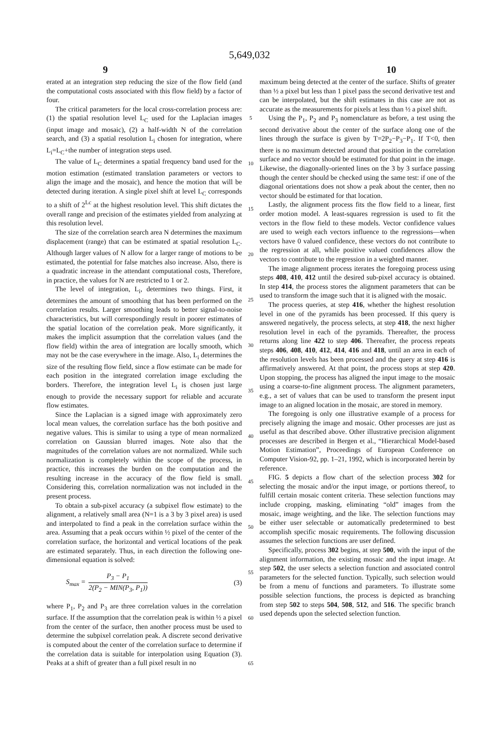5,649,032
9 10
erated at an integration step reducing the size of the flow field (and the computational costs associated with this flow field) by a factor of four.
The critical parameters for the local cross-correlation process are: (1) the spatial resolution level L<sub>C</sub> used for the Laplacian images (input image and mosaic), (2) a half-width N of the correlation search, and (3) a spatial resolution L<sub>i</sub> chosen for integration, where L<sub>i</sub>=L<sub>C</sub>+the number of integration steps used.
The value of L<sub>C</sub> determines a spatial frequency band used for the motion estimation (estimated translation parameters or vectors to align the image and the mosaic), and hence the motion that will be detected during iteration. A single pixel shift at level L<sub>C</sub> corresponds to a shift of 2<sup>Lc</sup> at the highest resolution level. This shift dictates the overall range and precision of the estimates yielded from analyzing at this resolution level.
The size of the correlation search area N determines the maximum displacement (range) that can be estimated at spatial resolution L<sub>C</sub>. Although larger values of N allow for a larger range of motions to be estimated, the potential for false matches also increase. Also, there is a quadratic increase in the attendant computational costs, Therefore, in practice, the values for N are restricted to 1 or 2.
The level of integration, L<sub>i</sub>, determines two things. First, it determines the amount of smoothing that has been performed on the correlation results. Larger smoothing leads to better signal-to-noise characteristics, but will correspondingly result in poorer estimates of the spatial location of the correlation peak. More significantly, it makes the implicit assumption that the correlation values (and the flow field) within the area of integration are locally smooth, which may not be the case everywhere in the image. Also, L<sub>i</sub> determines the size of the resulting flow field, since a flow estimate can be made for each position in the integrated correlation image excluding the borders. Therefore, the integration level L<sub>i</sub> is chosen just large enough to provide the necessary support for reliable and accurate flow estimates.
Since the Laplacian is a signed image with approximately zero local mean values, the correlation surface has the both positive and negative values. This is similar to using a type of mean normalized correlation on Gaussian blurred images. Note also that the magnitudes of the correlation values are not normalized. While such normalization is completely within the scope of the process, in practice, this increases the burden on the computation and the resulting increase in the accuracy of the flow field is small. Considering this, correlation normalization was not included in the present process.
To obtain a sub-pixel accuracy (a subpixel flow estimate) to the alignment, a relatively small area (N=1 is a 3 by 3 pixel area) is used and interpolated to find a peak in the correlation surface within the area. Assuming that a peak occurs within ½ pixel of the center of the correlation surface, the horizontal and vertical locations of the peak are estimated separately. Thus, in each direction the following one-dimensional equation is solved:
S<sub>max</sub> = P<sub>3</sub> − P<sub>1</sub> 2(P<sub>2</sub> − MIN(P<sub>3</sub>, P<sub>1</sub>)) (3)
where P<sub>1</sub>, P<sub>2</sub> and P<sub>3</sub> are three correlation values in the correlation surface. If the assumption that the correlation peak is within ½ a pixel from the center of the surface, then another process must be used to determine the subpixel correlation peak. A discrete second derivative is computed about the center of the correlation surface to determine if the correlation data is suitable for interpolation using Equation (3). Peaks at a shift of greater than a full pixel result in no
5
10
15
20
25
30
35
40
45
50
55
60
65
maximum being detected at the center of the surface. Shifts of greater than ½ a pixel but less than 1 pixel pass the second derivative test and can be interpolated, but the shift estimates in this case are not as accurate as the measurements for pixels at less than ½ a pixel shift.
Using the P<sub>1</sub>, P<sub>2</sub> and P<sub>3</sub> nomenclature as before, a test using the second derivative about the center of the surface along one of the lines through the surface is given by T=2P<sub>2</sub>−P<sub>3</sub>−P<sub>1</sub>. If T<0, then there is no maximum detected around that position in the correlation surface and no vector should be estimated for that point in the image. Likewise, the diagonally-oriented lines on the 3 by 3 surface passing though the center should be checked using the same test: if one of the diagonal orientations does not show a peak about the center, then no vector should be estimated for that location.
Lastly, the alignment process fits the flow field to a linear, first order motion model. A least-squares regression is used to fit the vectors in the flow field to these models. Vector confidence values are used to weigh each vectors influence to the regressions—when vectors have 0 valued confidence, these vectors do not contribute to the regression at all, while positive valued confidences allow the vectors to contribute to the regression in a weighted manner.
The image alignment process iterates the foregoing process using steps 408, 410, 412 until the desired sub-pixel accuracy is obtained. In step 414, the process stores the alignment parameters that can be used to transform the image such that it is aligned with the mosaic.
The process queries, at step 416, whether the highest resolution level in one of the pyramids has been processed. If this query is answered negatively, the process selects, at step 418, the next higher resolution level in each of the pyramids. Thereafter, the process returns along line 422 to step 406. Thereafter, the process repeats steps 406, 408, 410, 412, 414, 416 and 418, until an area in each of the resolution levels has been processed and the query at step 416 is affirmatively answered. At that point, the process stops at step 420. Upon stopping, the process has aligned the input image to the mosaic using a coarse-to-fine alignment process. The alignment parameters, e.g., a set of values that can be used to transform the present input image to an aligned location in the mosaic, are stored in memory.
The foregoing is only one illustrative example of a process for precisely aligning the image and mosaic. Other processes are just as useful as that described above. Other illustrative precision alignment processes are described in Bergen et al., “Hierarchical Model-based Motion Estimation”, Proceedings of European Conference on Computer Vision-92, pp. 1–21, 1992, which is incorporated herein by reference.
FIG. 5 depicts a flow chart of the selection process 302 for selecting the mosaic and/or the input image, or portions thereof, to fulfill certain mosaic content criteria. These selection functions may include cropping, masking, eliminating “old” images from the mosaic, image weighting, and the like. The selection functions may be either user selectable or automatically predetermined to best accomplish specific mosaic requirements. The following discussion assumes the selection functions are user defined.
Specifically, process 302 begins, at step 500, with the input of the alignment information, the existing mosaic and the input image. At step 502, the user selects a selection function and associated control parameters for the selected function. Typically, such selection would be from a menu of functions and parameters. To illustrate some possible selection functions, the process is depicted as branching from step 502 to steps 504, 508, 512, and 516. The specific branch used depends upon the selected selection function.